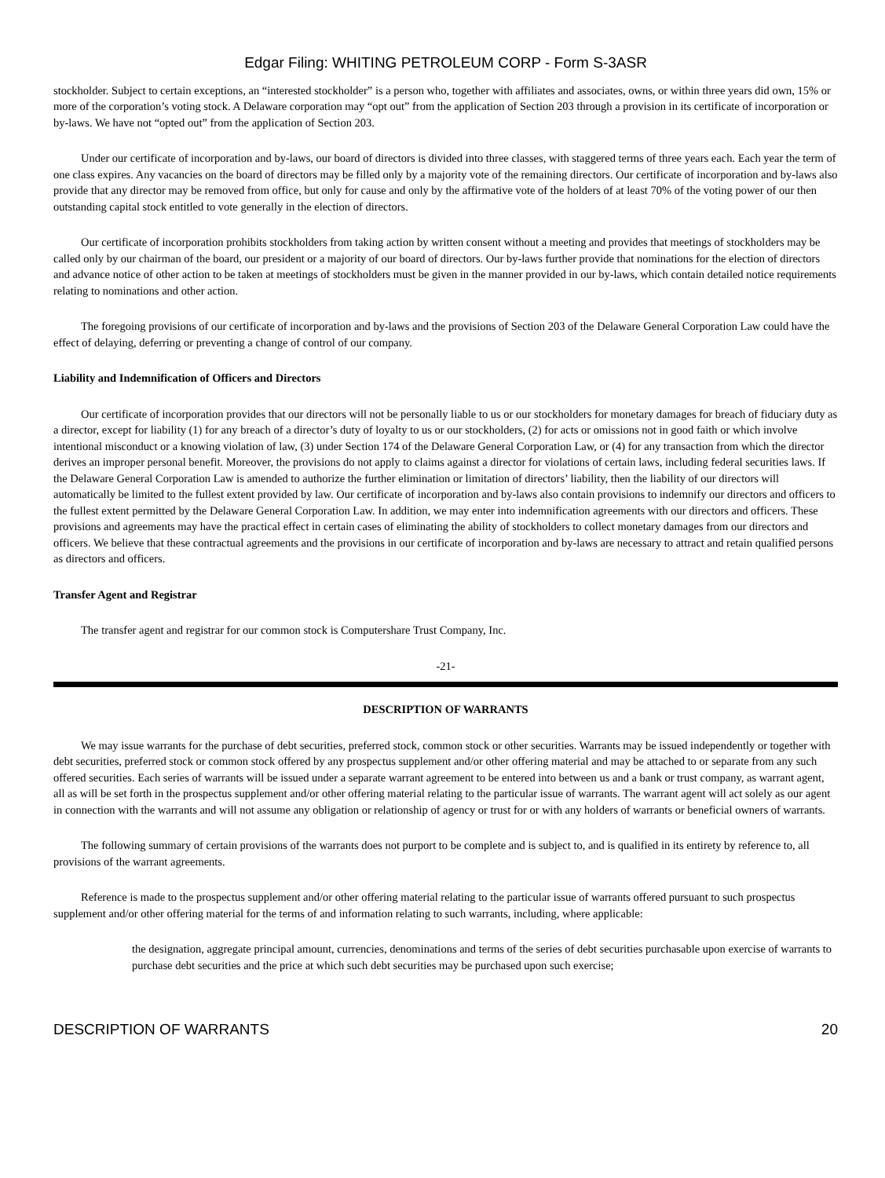Edgar Filing: WHITING PETROLEUM CORP - Form S-3ASR
stockholder. Subject to certain exceptions, an “interested stockholder” is a person who, together with affiliates and associates, owns, or within three years did own, 15% or more of the corporation’s voting stock. A Delaware corporation may “opt out” from the application of Section 203 through a provision in its certificate of incorporation or by-laws. We have not “opted out” from the application of Section 203.
Under our certificate of incorporation and by-laws, our board of directors is divided into three classes, with staggered terms of three years each. Each year the term of one class expires. Any vacancies on the board of directors may be filled only by a majority vote of the remaining directors. Our certificate of incorporation and by-laws also provide that any director may be removed from office, but only for cause and only by the affirmative vote of the holders of at least 70% of the voting power of our then outstanding capital stock entitled to vote generally in the election of directors.
Our certificate of incorporation prohibits stockholders from taking action by written consent without a meeting and provides that meetings of stockholders may be called only by our chairman of the board, our president or a majority of our board of directors. Our by-laws further provide that nominations for the election of directors and advance notice of other action to be taken at meetings of stockholders must be given in the manner provided in our by-laws, which contain detailed notice requirements relating to nominations and other action.
The foregoing provisions of our certificate of incorporation and by-laws and the provisions of Section 203 of the Delaware General Corporation Law could have the effect of delaying, deferring or preventing a change of control of our company.
Liability and Indemnification of Officers and Directors
Our certificate of incorporation provides that our directors will not be personally liable to us or our stockholders for monetary damages for breach of fiduciary duty as a director, except for liability (1) for any breach of a director’s duty of loyalty to us or our stockholders, (2) for acts or omissions not in good faith or which involve intentional misconduct or a knowing violation of law, (3) under Section 174 of the Delaware General Corporation Law, or (4) for any transaction from which the director derives an improper personal benefit. Moreover, the provisions do not apply to claims against a director for violations of certain laws, including federal securities laws. If the Delaware General Corporation Law is amended to authorize the further elimination or limitation of directors’ liability, then the liability of our directors will automatically be limited to the fullest extent provided by law. Our certificate of incorporation and by-laws also contain provisions to indemnify our directors and officers to the fullest extent permitted by the Delaware General Corporation Law. In addition, we may enter into indemnification agreements with our directors and officers. These provisions and agreements may have the practical effect in certain cases of eliminating the ability of stockholders to collect monetary damages from our directors and officers. We believe that these contractual agreements and the provisions in our certificate of incorporation and by-laws are necessary to attract and retain qualified persons as directors and officers.
Transfer Agent and Registrar
The transfer agent and registrar for our common stock is Computershare Trust Company, Inc.
-21-
DESCRIPTION OF WARRANTS
We may issue warrants for the purchase of debt securities, preferred stock, common stock or other securities. Warrants may be issued independently or together with debt securities, preferred stock or common stock offered by any prospectus supplement and/or other offering material and may be attached to or separate from any such offered securities. Each series of warrants will be issued under a separate warrant agreement to be entered into between us and a bank or trust company, as warrant agent, all as will be set forth in the prospectus supplement and/or other offering material relating to the particular issue of warrants. The warrant agent will act solely as our agent in connection with the warrants and will not assume any obligation or relationship of agency or trust for or with any holders of warrants or beneficial owners of warrants.
The following summary of certain provisions of the warrants does not purport to be complete and is subject to, and is qualified in its entirety by reference to, all provisions of the warrant agreements.
Reference is made to the prospectus supplement and/or other offering material relating to the particular issue of warrants offered pursuant to such prospectus supplement and/or other offering material for the terms of and information relating to such warrants, including, where applicable:
the designation, aggregate principal amount, currencies, denominations and terms of the series of debt securities purchasable upon exercise of warrants to purchase debt securities and the price at which such debt securities may be purchased upon such exercise;
DESCRIPTION OF WARRANTS 20